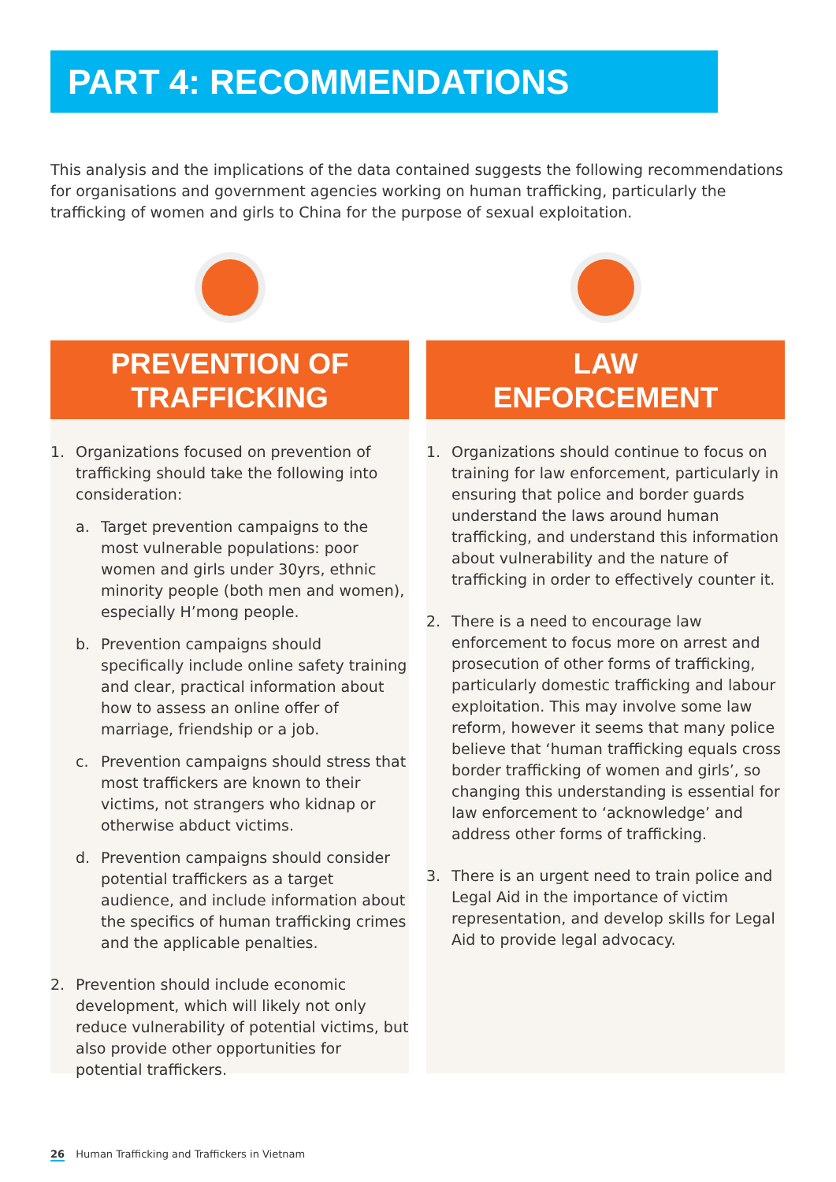PART 4: RECOMMENDATIONS
This analysis and the implications of the data contained suggests the following recommendations for organisations and government agencies working on human trafficking, particularly the trafficking of women and girls to China for the purpose of sexual exploitation.
PREVENTION OF
TRAFFICKING
1. Organizations focused on prevention of trafficking should take the following into consideration:
a. Target prevention campaigns to the most vulnerable populations: poor women and girls under 30yrs, ethnic minority people (both men and women), especially H’mong people.
b. Prevention campaigns should specifically include online safety training and clear, practical information about how to assess an online offer of marriage, friendship or a job.
c. Prevention campaigns should stress that most traffickers are known to their victims, not strangers who kidnap or otherwise abduct victims.
d. Prevention campaigns should consider potential traffickers as a target audience, and include information about the specifics of human trafficking crimes and the applicable penalties.
2. Prevention should include economic development, which will likely not only reduce vulnerability of potential victims, but also provide other opportunities for potential traffickers.
LAW
ENFORCEMENT
1. Organizations should continue to focus on training for law enforcement, particularly in ensuring that police and border guards understand the laws around human trafficking, and understand this information about vulnerability and the nature of trafficking in order to effectively counter it.
2. There is a need to encourage law enforcement to focus more on arrest and prosecution of other forms of trafficking, particularly domestic trafficking and labour exploitation. This may involve some law reform, however it seems that many police believe that ‘human trafficking equals cross border trafficking of women and girls’, so changing this understanding is essential for law enforcement to ‘acknowledge’ and address other forms of trafficking.
3. There is an urgent need to train police and Legal Aid in the importance of victim representation, and develop skills for Legal Aid to provide legal advocacy.
26 Human Trafficking and Traffickers in Vietnam